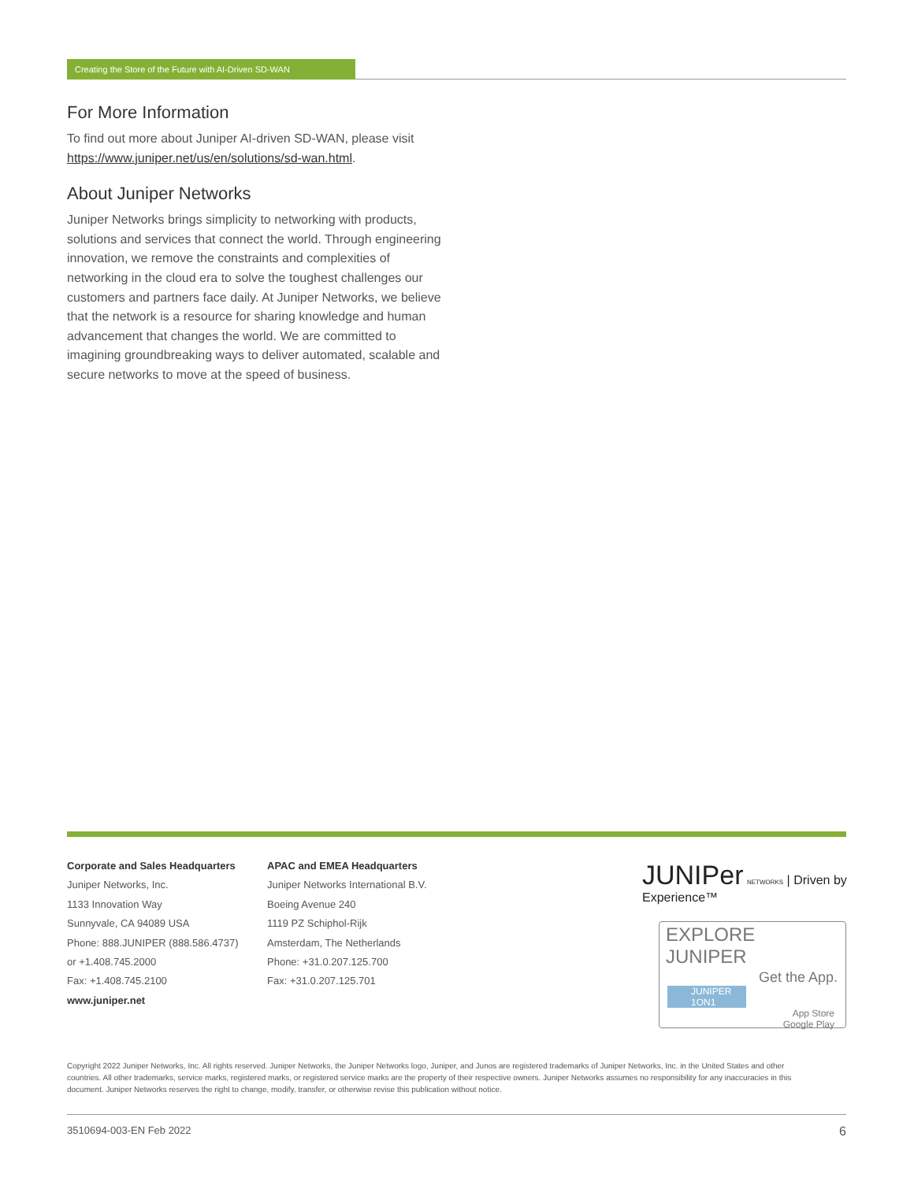Creating the Store of the Future with AI-Driven SD-WAN
For More Information
To find out more about Juniper AI-driven SD-WAN, please visit https://www.juniper.net/us/en/solutions/sd-wan.html.
About Juniper Networks
Juniper Networks brings simplicity to networking with products, solutions and services that connect the world. Through engineering innovation, we remove the constraints and complexities of networking in the cloud era to solve the toughest challenges our customers and partners face daily. At Juniper Networks, we believe that the network is a resource for sharing knowledge and human advancement that changes the world. We are committed to imagining groundbreaking ways to deliver automated, scalable and secure networks to move at the speed of business.
Corporate and Sales Headquarters
Juniper Networks, Inc.
1133 Innovation Way
Sunnyvale, CA 94089 USA
Phone: 888.JUNIPER (888.586.4737)
or +1.408.745.2000
Fax: +1.408.745.2100
www.juniper.net
APAC and EMEA Headquarters
Juniper Networks International B.V.
Boeing Avenue 240
1119 PZ Schiphol-Rijk
Amsterdam, The Netherlands
Phone: +31.0.207.125.700
Fax: +31.0.207.125.701
JUNIPer NETWORKS | Driven by Experience™
EXPLORE JUNIPER
Get the App.
JUNIPER 1ON1
App Store
Google Play
Copyright 2022 Juniper Networks, Inc. All rights reserved. Juniper Networks, the Juniper Networks logo, Juniper, and Junos are registered trademarks of Juniper Networks, Inc. in the United States and other countries. All other trademarks, service marks, registered marks, or registered service marks are the property of their respective owners. Juniper Networks assumes no responsibility for any inaccuracies in this document. Juniper Networks reserves the right to change, modify, transfer, or otherwise revise this publication without notice.
3510694-003-EN Feb 2022 6